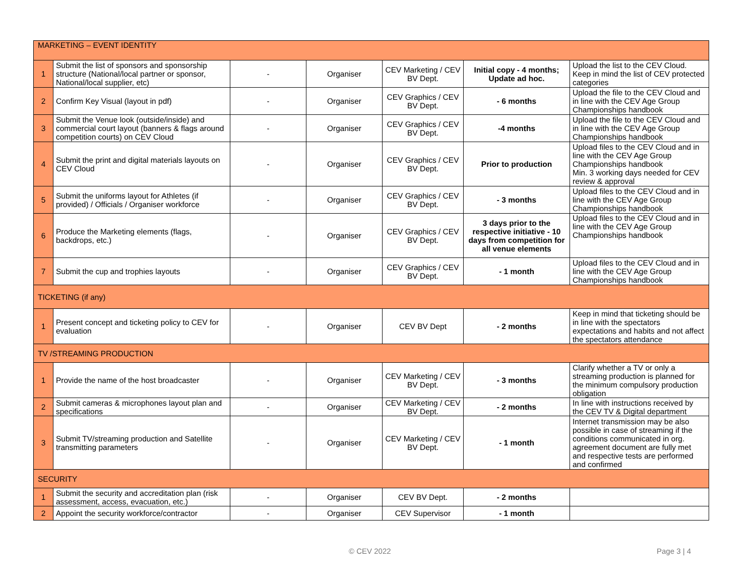| MARKETING – EVENT IDENTITY | | | | | | |
| 1 | Submit the list of sponsors and sponsorship structure (National/local partner or sponsor, National/local supplier, etc) | - | Organiser | CEV Marketing / CEV BV Dept. | Initial copy - 4 months; Update ad hoc. | Upload the list to the CEV Cloud. Keep in mind the list of CEV protected categories |
| 2 | Confirm Key Visual (layout in pdf) | - | Organiser | CEV Graphics / CEV BV Dept. | - 6 months | Upload the file to the CEV Cloud and in line with the CEV Age Group Championships handbook |
| 3 | Submit the Venue look (outside/inside) and commercial court layout (banners & flags around competition courts) on CEV Cloud | - | Organiser | CEV Graphics / CEV BV Dept. | -4 months | Upload the file to the CEV Cloud and in line with the CEV Age Group Championships handbook |
| 4 | Submit the print and digital materials layouts on CEV Cloud | - | Organiser | CEV Graphics / CEV BV Dept. | Prior to production | Upload files to the CEV Cloud and in line with the CEV Age Group Championships handbook Min. 3 working days needed for CEV review & approval |
| 5 | Submit the uniforms layout for Athletes (if provided) / Officials / Organiser workforce | - | Organiser | CEV Graphics / CEV BV Dept. | - 3 months | Upload files to the CEV Cloud and in line with the CEV Age Group Championships handbook |
| 6 | Produce the Marketing elements (flags, backdrops, etc.) | - | Organiser | CEV Graphics / CEV BV Dept. | 3 days prior to the respective initiative - 10 days from competition for all venue elements | Upload files to the CEV Cloud and in line with the CEV Age Group Championships handbook |
| 7 | Submit the cup and trophies layouts | - | Organiser | CEV Graphics / CEV BV Dept. | - 1 month | Upload files to the CEV Cloud and in line with the CEV Age Group Championships handbook |
| TICKETING (if any) | | | | | | |
| 1 | Present concept and ticketing policy to CEV for evaluation | - | Organiser | CEV BV Dept | - 2 months | Keep in mind that ticketing should be in line with the spectators expectations and habits and not affect the spectators attendance |
| TV /STREAMING PRODUCTION | | | | | | |
| 1 | Provide the name of the host broadcaster | - | Organiser | CEV Marketing / CEV BV Dept. | - 3 months | Clarify whether a TV or only a streaming production is planned for the minimum compulsory production obligation |
| 2 | Submit cameras & microphones layout plan and specifications | - | Organiser | CEV Marketing / CEV BV Dept. | - 2 months | In line with instructions received by the CEV TV & Digital department |
| 3 | Submit TV/streaming production and Satellite transmitting parameters | - | Organiser | CEV Marketing / CEV BV Dept. | - 1 month | Internet transmission may be also possible in case of streaming if the conditions communicated in org. agreement document are fully met and respective tests are performed and confirmed |
| SECURITY | | | | | | |
| 1 | Submit the security and accreditation plan (risk assessment, access, evacuation, etc.) | - | Organiser | CEV BV Dept. | - 2 months | |
| 2 | Appoint the security workforce/contractor | - | Organiser | CEV Supervisor | - 1 month | |
© CEV 2022 Page 3 | 4